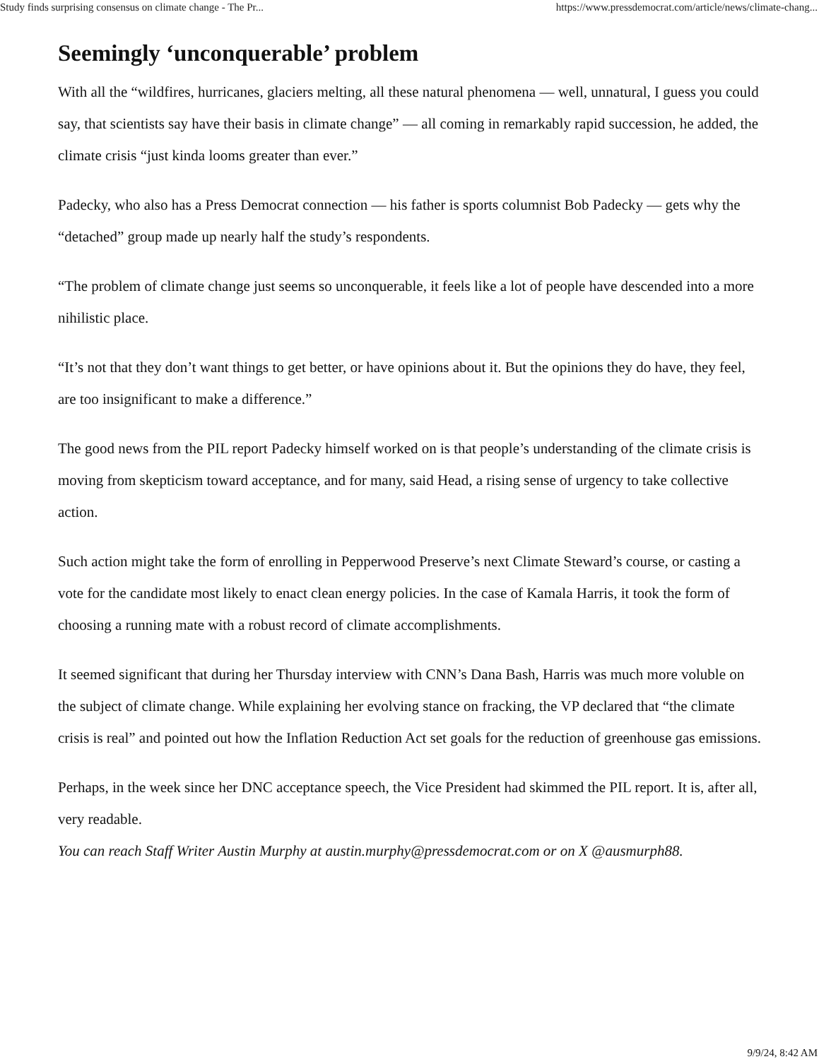Study finds surprising consensus on climate change - The Pr... https://www.pressdemocrat.com/article/news/climate-chang...
Seemingly ‘unconquerable’ problem
With all the “wildfires, hurricanes, glaciers melting, all these natural phenomena — well, unnatural, I guess you could say, that scientists say have their basis in climate change” — all coming in remarkably rapid succession, he added, the climate crisis “just kinda looms greater than ever.”
Padecky, who also has a Press Democrat connection — his father is sports columnist Bob Padecky — gets why the “detached” group made up nearly half the study’s respondents.
“The problem of climate change just seems so unconquerable, it feels like a lot of people have descended into a more nihilistic place.
“It’s not that they don’t want things to get better, or have opinions about it. But the opinions they do have, they feel, are too insignificant to make a difference.”
The good news from the PIL report Padecky himself worked on is that people’s understanding of the climate crisis is moving from skepticism toward acceptance, and for many, said Head, a rising sense of urgency to take collective action.
Such action might take the form of enrolling in Pepperwood Preserve’s next Climate Steward’s course, or casting a vote for the candidate most likely to enact clean energy policies. In the case of Kamala Harris, it took the form of choosing a running mate with a robust record of climate accomplishments.
It seemed significant that during her Thursday interview with CNN’s Dana Bash, Harris was much more voluble on the subject of climate change. While explaining her evolving stance on fracking, the VP declared that “the climate crisis is real” and pointed out how the Inflation Reduction Act set goals for the reduction of greenhouse gas emissions.
Perhaps, in the week since her DNC acceptance speech, the Vice President had skimmed the PIL report. It is, after all, very readable.
You can reach Staff Writer Austin Murphy at austin.murphy@pressdemocrat.com or on X @ausmurph88.
9/9/24, 8:42 AM